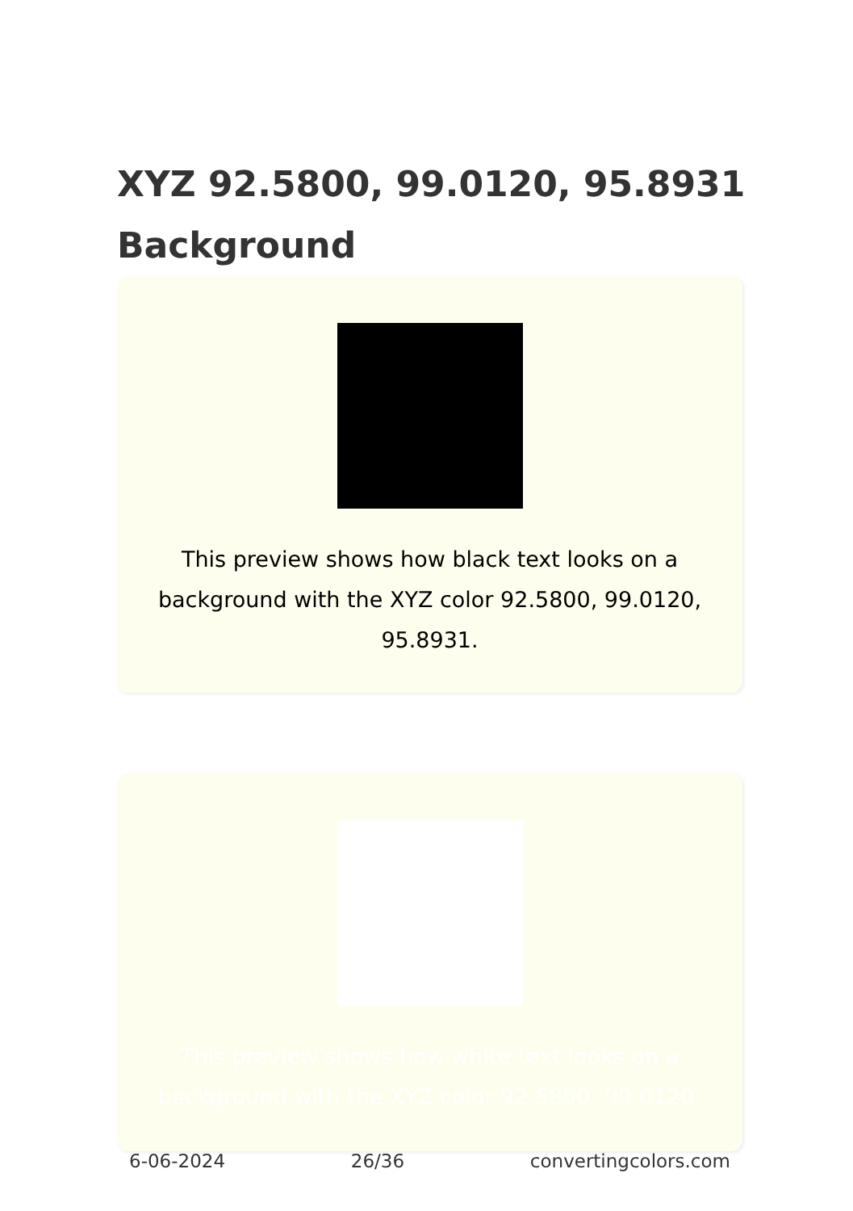XYZ 92.5800, 99.0120, 95.8931 Background
This preview shows how black text looks on a background with the XYZ color 92.5800, 99.0120, 95.8931.
This preview shows how white text looks on a background with the XYZ color 92.5800, 99.0120,
6-06-2024 26/36 convertingcolors.com